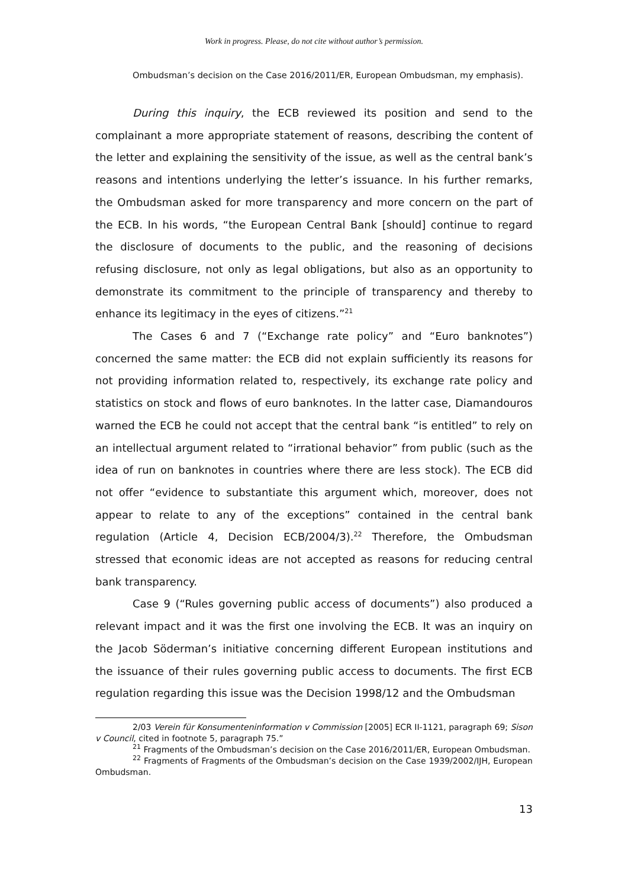Work in progress. Please, do not cite without author’s permission.
Ombudsman’s decision on the Case 2016/2011/ER, European Ombudsman, my emphasis).
During this inquiry, the ECB reviewed its position and send to the complainant a more appropriate statement of reasons, describing the content of the letter and explaining the sensitivity of the issue, as well as the central bank’s reasons and intentions underlying the letter’s issuance. In his further remarks, the Ombudsman asked for more transparency and more concern on the part of the ECB. In his words, “the European Central Bank [should] continue to regard the disclosure of documents to the public, and the reasoning of decisions refusing disclosure, not only as legal obligations, but also as an opportunity to demonstrate its commitment to the principle of transparency and thereby to enhance its legitimacy in the eyes of citizens.”<sup>21</sup>
The Cases 6 and 7 (“Exchange rate policy” and “Euro banknotes”) concerned the same matter: the ECB did not explain sufficiently its reasons for not providing information related to, respectively, its exchange rate policy and statistics on stock and flows of euro banknotes. In the latter case, Diamandouros warned the ECB he could not accept that the central bank “is entitled” to rely on an intellectual argument related to “irrational behavior” from public (such as the idea of run on banknotes in countries where there are less stock). The ECB did not offer “evidence to substantiate this argument which, moreover, does not appear to relate to any of the exceptions” contained in the central bank regulation (Article 4, Decision ECB/2004/3).<sup>22</sup> Therefore, the Ombudsman stressed that economic ideas are not accepted as reasons for reducing central bank transparency.
Case 9 (“Rules governing public access of documents”) also produced a relevant impact and it was the first one involving the ECB. It was an inquiry on the Jacob Söderman’s initiative concerning different European institutions and the issuance of their rules governing public access to documents. The first ECB regulation regarding this issue was the Decision 1998/12 and the Ombudsman
2/03 Verein für Konsumenteninformation v Commission [2005] ECR II-1121, paragraph 69; Sison v Council, cited in footnote 5, paragraph 75.”
<sup>21</sup> Fragments of the Ombudsman’s decision on the Case 2016/2011/ER, European Ombudsman.
<sup>22</sup> Fragments of Fragments of the Ombudsman’s decision on the Case 1939/2002/IJH, European Ombudsman.
13